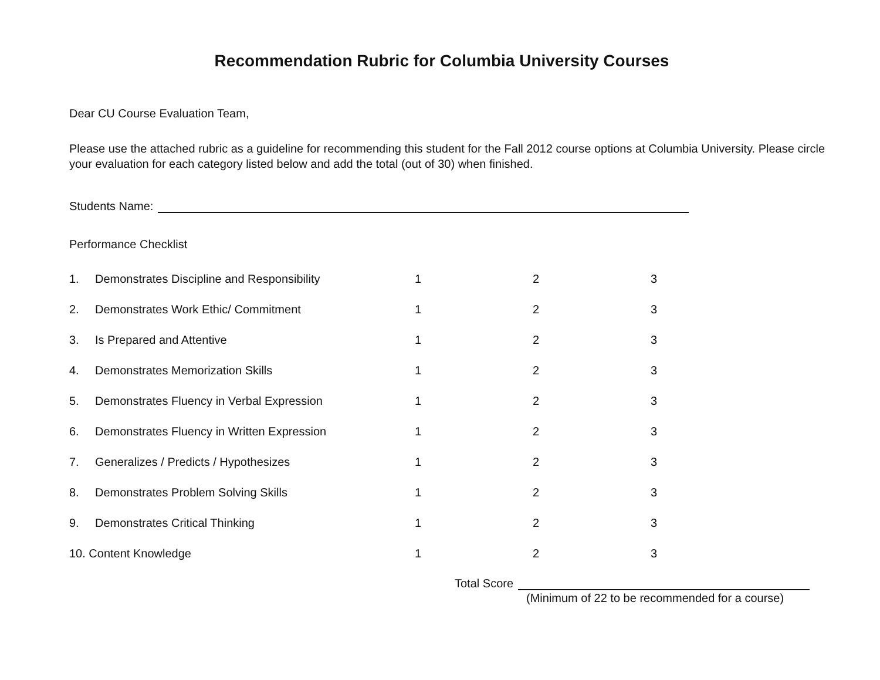Recommendation Rubric for Columbia University Courses
Dear CU Course Evaluation Team,
Please use the attached rubric as a guideline for recommending this student for the Fall 2012 course options at Columbia University. Please circle your evaluation for each category listed below and add the total (out of 30) when finished.
Students Name:
Performance Checklist
| 1. | Demonstrates Discipline and Responsibility | 1 | 2 | 3 |
| 2. | Demonstrates Work Ethic/ Commitment | 1 | 2 | 3 |
| 3. | Is Prepared and Attentive | 1 | 2 | 3 |
| 4. | Demonstrates Memorization Skills | 1 | 2 | 3 |
| 5. | Demonstrates Fluency in Verbal Expression | 1 | 2 | 3 |
| 6. | Demonstrates Fluency in Written Expression | 1 | 2 | 3 |
| 7. | Generalizes / Predicts / Hypothesizes | 1 | 2 | 3 |
| 8. | Demonstrates Problem Solving Skills | 1 | 2 | 3 |
| 9. | Demonstrates Critical Thinking | 1 | 2 | 3 |
| 10. Content Knowledge | | 1 | 2 | 3 |
Total Score
(Minimum of 22 to be recommended for a course)